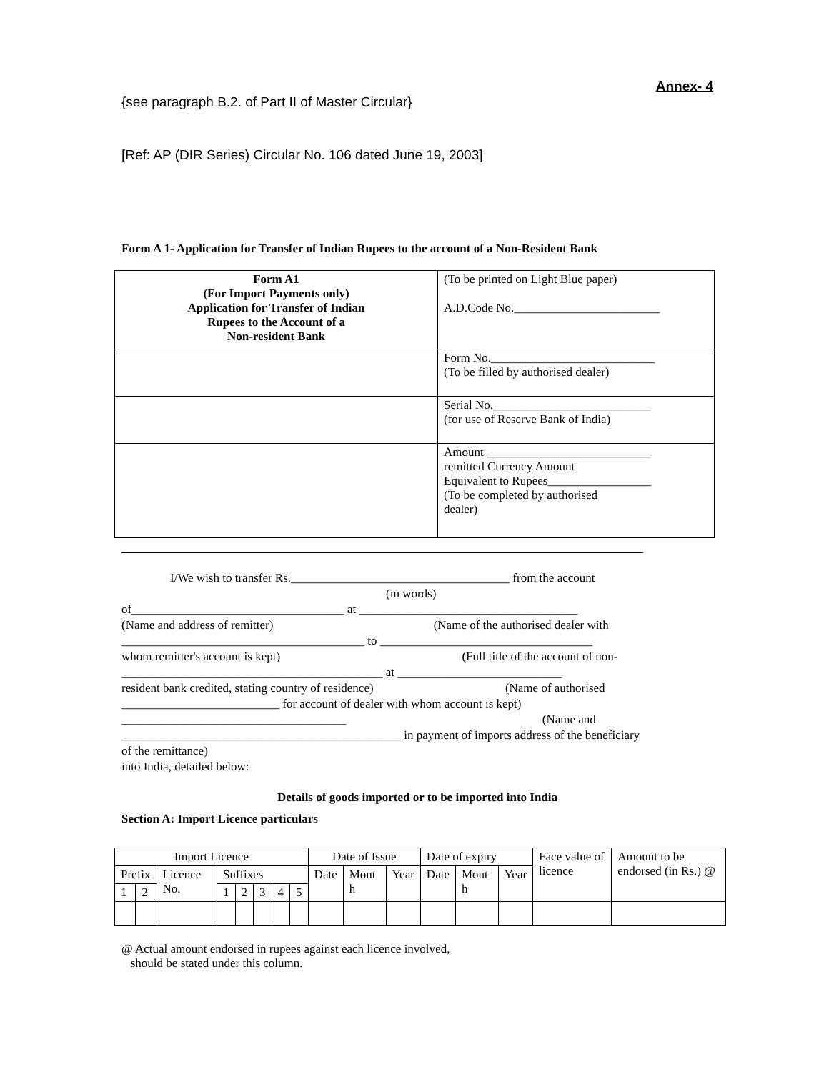Annex- 4
{see paragraph B.2. of Part II of Master Circular}
[Ref: AP (DIR Series) Circular No. 106 dated June 19, 2003]
Form A 1- Application for Transfer of Indian Rupees to the account of a Non-Resident Bank
| Form A1 (For Import Payments only) Application for Transfer of Indian Rupees to the Account of a Non-resident Bank | (To be printed on Light Blue paper) A.D.Code No.________________________ |
| | Form No.___________________________ (To be filled by authorised dealer) |
| | Serial No.__________________________ (for use of Reserve Bank of India) |
| | Amount ___________________________ remitted Currency Amount Equivalent to Rupees_________________ (To be completed by authorised dealer) |
I/We wish to transfer Rs.____________________________________ from the account
(in words)
of___________________________________ at ____________________________________
(Name and address of remitter) (Name of the authorised dealer with
________________________________________ to ___________________________________
whom remitter's account is kept) (Full title of the account of non-
___________________________________________ at ___________________________
resident bank credited, stating country of residence) (Name of authorised
__________________________ for account of dealer with whom account is kept)
_____________________________________ (Name and
______________________________________________ in payment of imports address of the beneficiary
of the remittance)
into India, detailed below:
Details of goods imported or to be imported into India
Section A: Import Licence particulars
| Import Licence | | | | | | | | Date of Issue | | | Date of expiry | | | Face value of licence | Amount to be endorsed (in Rs.) @ |
| Prefix | | Licence No. | Suffixes | | | | | Date | Mont h | Year | Date | Mont h | Year | | |
| 1 | 2 | | 1 | 2 | 3 | 4 | 5 | | | | | | | | |
@ Actual amount endorsed in rupees against each licence involved,
should be stated under this column.